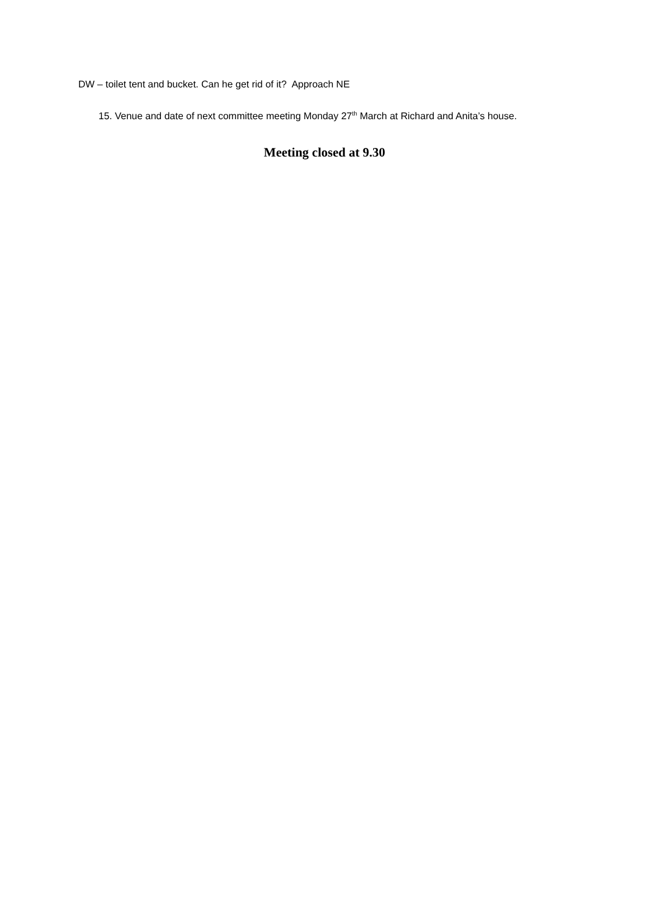DW – toilet tent and bucket. Can he get rid of it? Approach NE
15. Venue and date of next committee meeting Monday 27<sup>th</sup> March at Richard and Anita’s house.
Meeting closed at 9.30